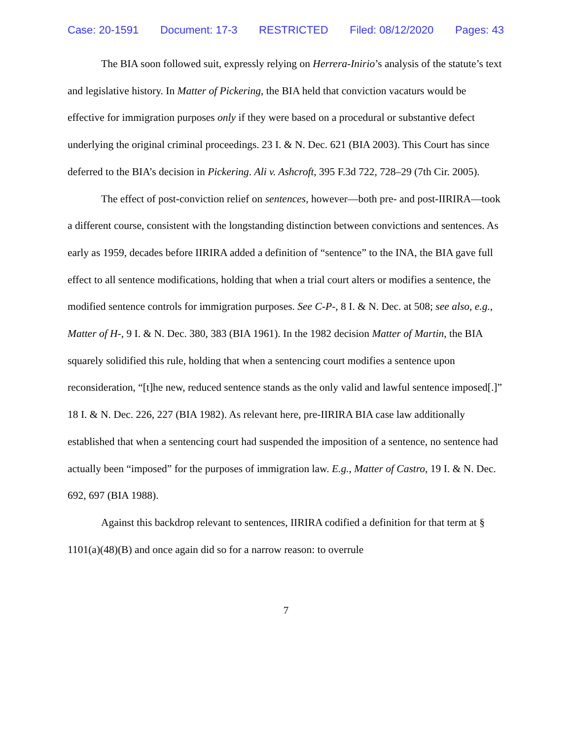Case: 20-1591 Document: 17-3 RESTRICTED Filed: 08/12/2020 Pages: 43
The BIA soon followed suit, expressly relying on Herrera-Inirio’s analysis of the statute’s text and legislative history. In Matter of Pickering, the BIA held that conviction vacaturs would be effective for immigration purposes only if they were based on a procedural or substantive defect underlying the original criminal proceedings. 23 I. & N. Dec. 621 (BIA 2003). This Court has since deferred to the BIA’s decision in Pickering. Ali v. Ashcroft, 395 F.3d 722, 728–29 (7th Cir. 2005).
The effect of post-conviction relief on sentences, however—both pre- and post-IIRIRA—took a different course, consistent with the longstanding distinction between convictions and sentences. As early as 1959, decades before IIRIRA added a definition of “sentence” to the INA, the BIA gave full effect to all sentence modifications, holding that when a trial court alters or modifies a sentence, the modified sentence controls for immigration purposes. See C-P-, 8 I. & N. Dec. at 508; see also, e.g., Matter of H-, 9 I. & N. Dec. 380, 383 (BIA 1961). In the 1982 decision Matter of Martin, the BIA squarely solidified this rule, holding that when a sentencing court modifies a sentence upon reconsideration, “[t]he new, reduced sentence stands as the only valid and lawful sentence imposed[.]” 18 I. & N. Dec. 226, 227 (BIA 1982). As relevant here, pre-IIRIRA BIA case law additionally established that when a sentencing court had suspended the imposition of a sentence, no sentence had actually been “imposed” for the purposes of immigration law. E.g., Matter of Castro, 19 I. & N. Dec. 692, 697 (BIA 1988).
Against this backdrop relevant to sentences, IIRIRA codified a definition for that term at § 1101(a)(48)(B) and once again did so for a narrow reason: to overrule
7